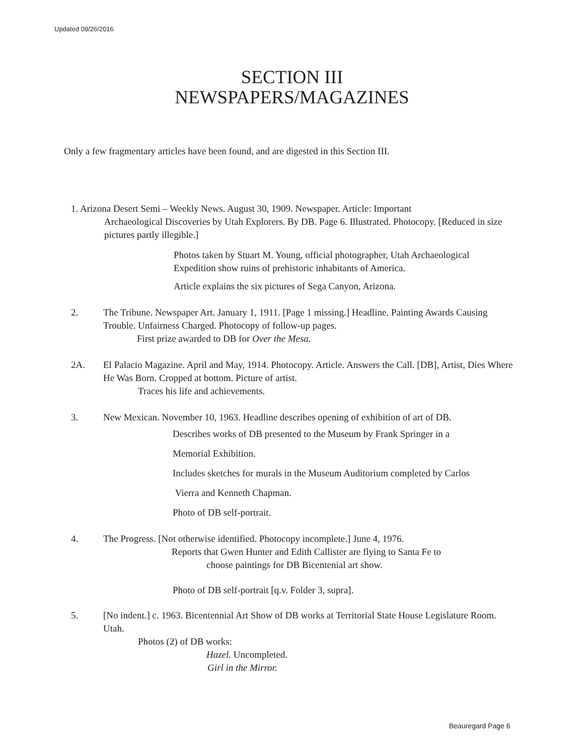Updated 09/26/2016
SECTION III
NEWSPAPERS/MAGAZINES
Only a few fragmentary articles have been found, and are digested in this Section III.
1. Arizona Desert Semi – Weekly News. August 30, 1909. Newspaper. Article: Important
Archaeological Discoveries by Utah Explorers. By DB. Page 6. Illustrated. Photocopy. [Reduced in size pictures partly illegible.]
Photos taken by Stuart M. Young, official photographer, Utah Archaeological Expedition show ruins of prehistoric inhabitants of America.
Article explains the six pictures of Sega Canyon, Arizona.
2. The Tribune. Newspaper Art. January 1, 1911. [Page 1 missing.] Headline. Painting Awards Causing Trouble. Unfairness Charged. Photocopy of follow-up pages.
First prize awarded to DB for Over the Mesa.
2A. El Palacio Magazine. April and May, 1914. Photocopy. Article. Answers the Call. [DB], Artist, Dies Where He Was Born. Cropped at bottom. Picture of artist.
Traces his life and achievements.
3. New Mexican. November 10, 1963. Headline describes opening of exhibition of art of DB.
Describes works of DB presented to the Museum by Frank Springer in a
Memorial Exhibition.
Includes sketches for murals in the Museum Auditorium completed by Carlos
Vierra and Kenneth Chapman.
Photo of DB self-portrait.
4. The Progress. [Not otherwise identified. Photocopy incomplete.] June 4, 1976.
Reports that Gwen Hunter and Edith Callister are flying to Santa Fe to
choose paintings for DB Bicentenial art show.
Photo of DB self-portrait [q.v. Folder 3, supra].
5. [No indent.] c. 1963. Bicentennial Art Show of DB works at Territorial State House Legislature Room. Utah.
Photos (2) of DB works:
Hazel. Uncompleted.
Girl in the Mirror.
Beauregard Page 6